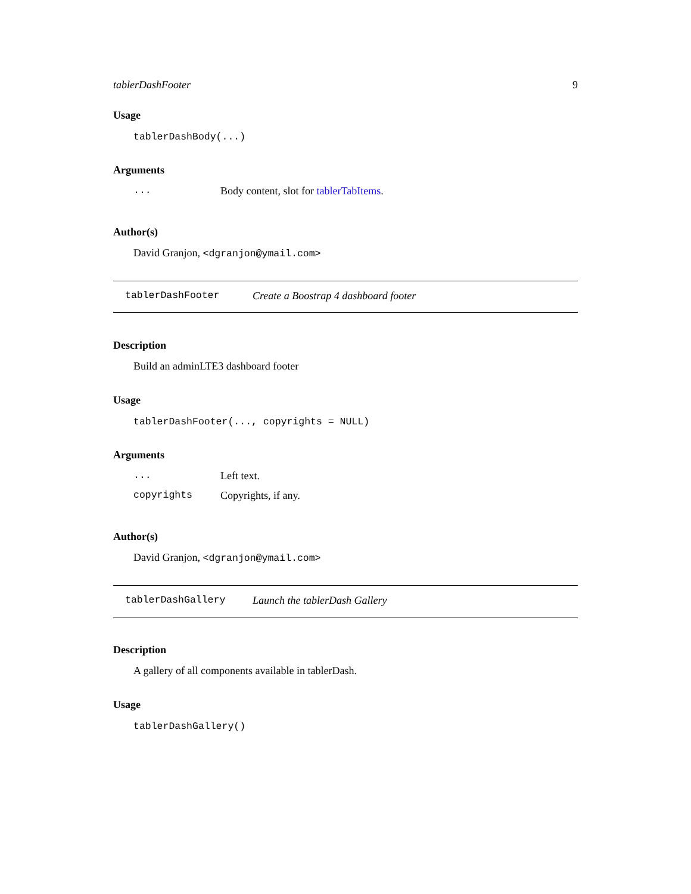tablerDashFooter 9
Usage
tablerDashBody(...)
Arguments
| ... | Body content, slot for tablerTabItems . |
Author(s)
David Granjon, <dgranjon@ymail.com>
tablerDashFooter Create a Boostrap 4 dashboard footer
Description
Build an adminLTE3 dashboard footer
Usage
tablerDashFooter(..., copyrights = NULL)
Arguments
| ... | Left text. |
| copyrights | Copyrights, if any. |
Author(s)
David Granjon, <dgranjon@ymail.com>
tablerDashGallery Launch the tablerDash Gallery
Description
A gallery of all components available in tablerDash.
Usage
tablerDashGallery()